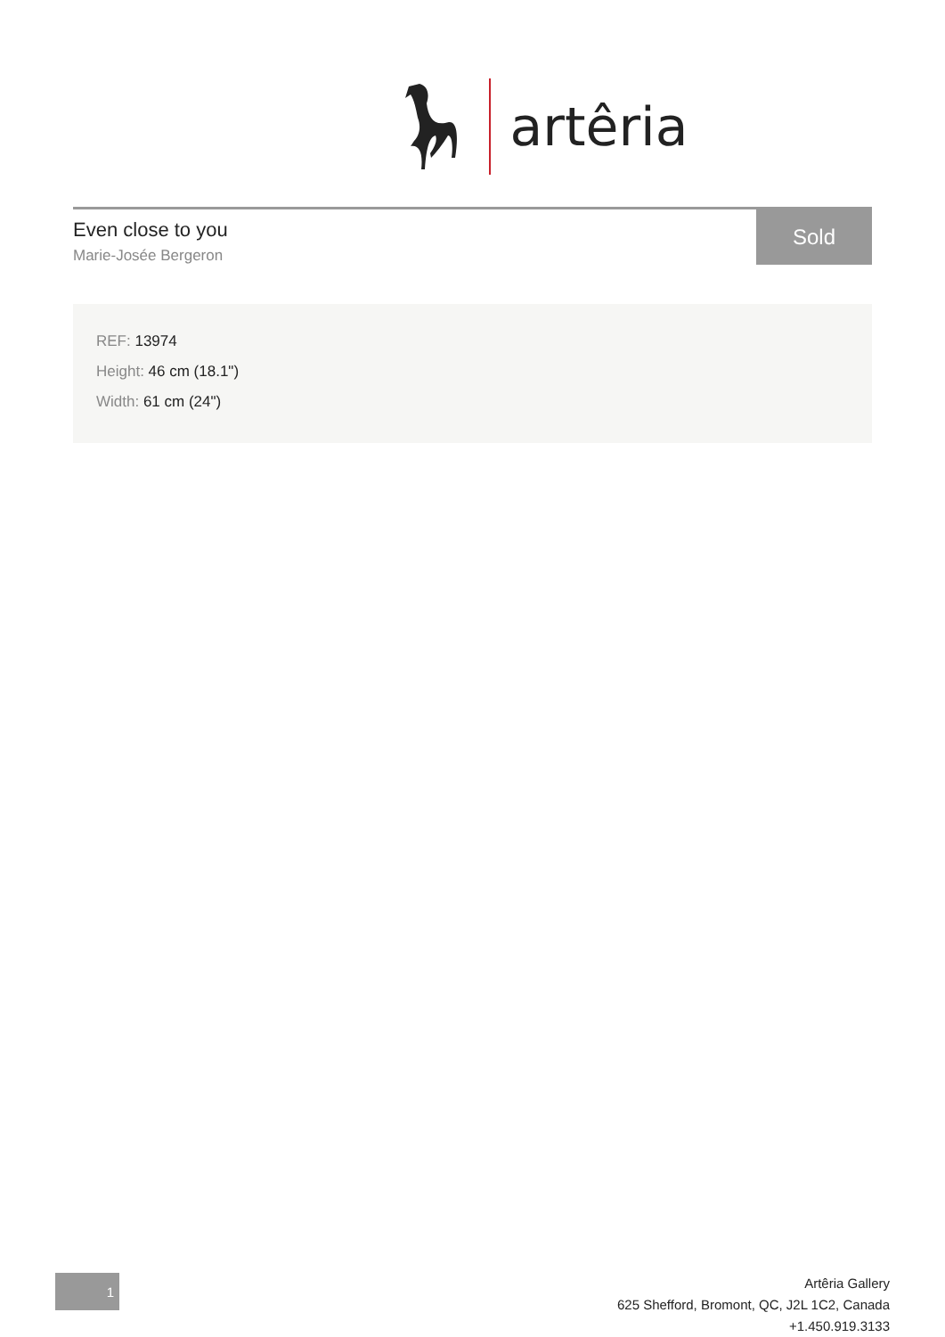artêria
Even close to you
Marie-Josée Bergeron
Sold
REF: 13974
Height: 46 cm (18.1")
Width: 61 cm (24")
1
Artêria Gallery
625 Shefford, Bromont, QC, J2L 1C2, Canada
+1.450.919.3133